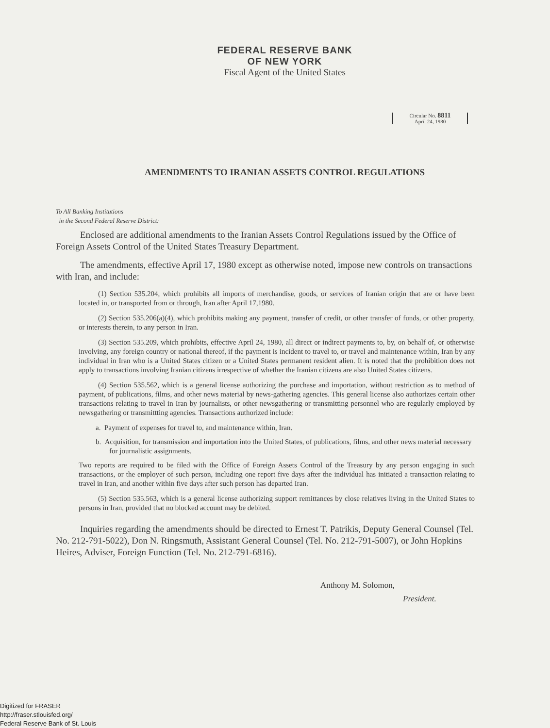FEDERAL RESERVE BANK
OF NEW YORK
Fiscal Agent of the United States
Circular No. 8811
April 24, 1980
AMENDMENTS TO IRANIAN ASSETS CONTROL REGULATIONS
To All Banking Institutions
in the Second Federal Reserve District:
Enclosed are additional amendments to the Iranian Assets Control Regulations issued by the Office of Foreign Assets Control of the United States Treasury Department.
The amendments, effective April 17, 1980 except as otherwise noted, impose new controls on transactions with Iran, and include:
(1) Section 535.204, which prohibits all imports of merchandise, goods, or services of Iranian origin that are or have been located in, or transported from or through, Iran after April 17,1980.
(2) Section 535.206(a)(4), which prohibits making any payment, transfer of credit, or other transfer of funds, or other property, or interests therein, to any person in Iran.
(3) Section 535.209, which prohibits, effective April 24, 1980, all direct or indirect payments to, by, on behalf of, or otherwise involving, any foreign country or national thereof, if the payment is incident to travel to, or travel and maintenance within, Iran by any individual in Iran who is a United States citizen or a United States permanent resident alien. It is noted that the prohibition does not apply to transactions involving Iranian citizens irrespective of whether the Iranian citizens are also United States citizens.
(4) Section 535.562, which is a general license authorizing the purchase and importation, without restriction as to method of payment, of publications, films, and other news material by news-gathering agencies. This general license also authorizes certain other transactions relating to travel in Iran by journalists, or other newsgathering or transmitting personnel who are regularly employed by newsgathering or transmittting agencies. Transactions authorized include:
a. Payment of expenses for travel to, and maintenance within, Iran.
b. Acquisition, for transmission and importation into the United States, of publications, films, and other news material necessary for journalistic assignments.
Two reports are required to be filed with the Office of Foreign Assets Control of the Treasury by any person engaging in such transactions, or the employer of such person, including one report five days after the individual has initiated a transaction relating to travel in Iran, and another within five days after such person has departed Iran.
(5) Section 535.563, which is a general license authorizing support remittances by close relatives living in the United States to persons in Iran, provided that no blocked account may be debited.
Inquiries regarding the amendments should be directed to Ernest T. Patrikis, Deputy General Counsel (Tel. No. 212-791-5022), Don N. Ringsmuth, Assistant General Counsel (Tel. No. 212-791-5007), or John Hopkins Heires, Adviser, Foreign Function (Tel. No. 212-791-6816).
Anthony M. Solomon,
President.
Digitized for FRASER
http://fraser.stlouisfed.org/
Federal Reserve Bank of St. Louis